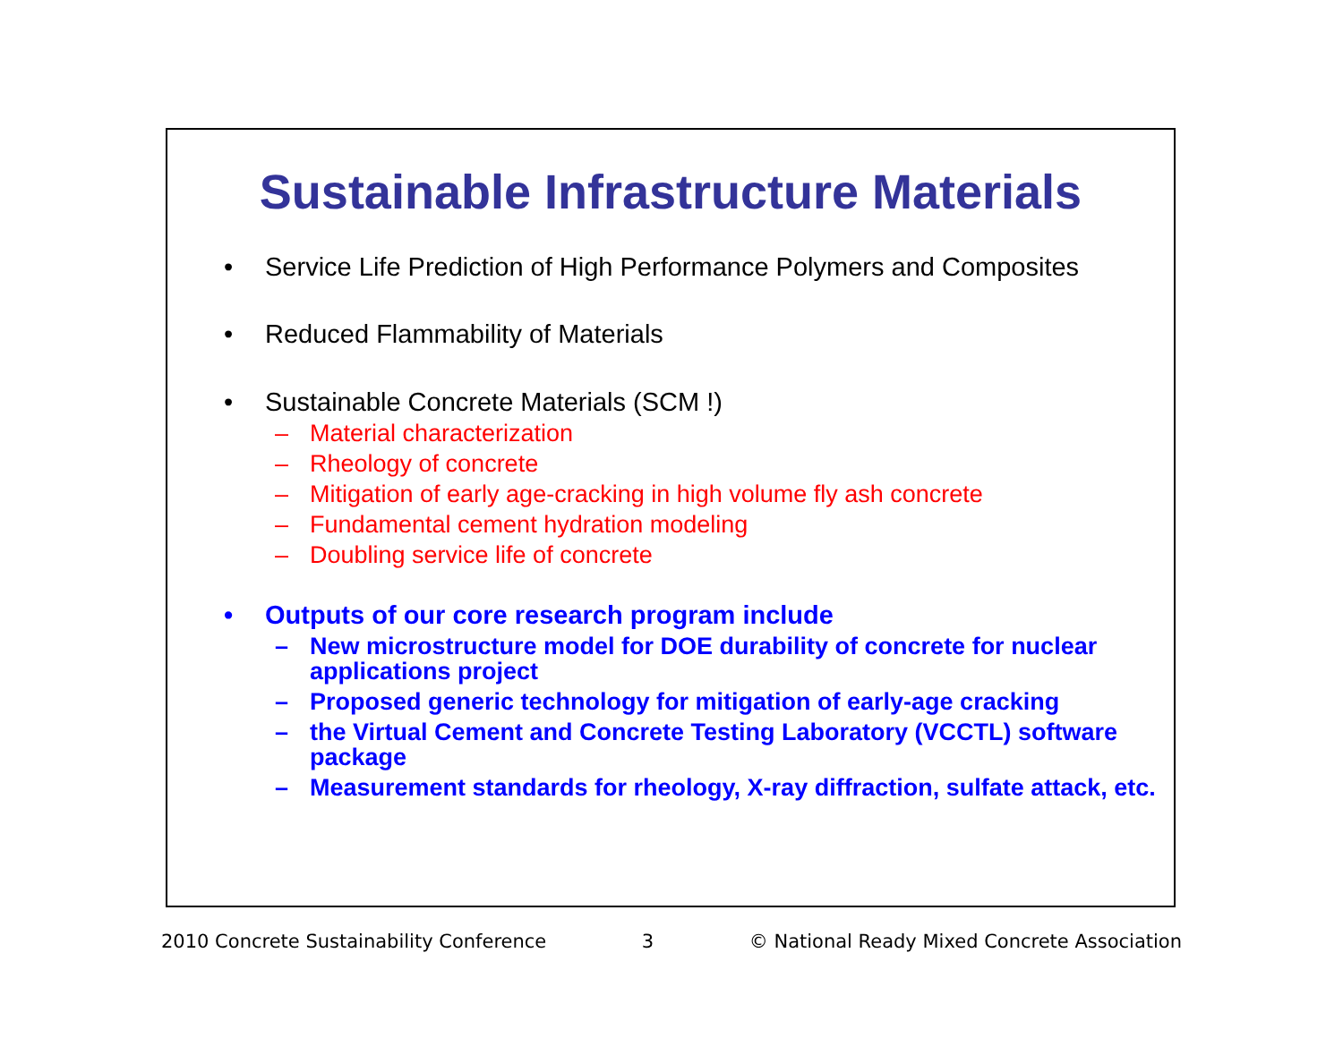Sustainable Infrastructure Materials
• Service Life Prediction of High Performance Polymers and Composites
• Reduced Flammability of Materials
• Sustainable Concrete Materials (SCM !)
– Material characterization
– Rheology of concrete
– Mitigation of early age-cracking in high volume fly ash concrete
– Fundamental cement hydration modeling
– Doubling service life of concrete
• Outputs of our core research program include
– New microstructure model for DOE durability of concrete for nuclear applications project
– Proposed generic technology for mitigation of early-age cracking
– the Virtual Cement and Concrete Testing Laboratory (VCCTL) software package
– Measurement standards for rheology, X-ray diffraction, sulfate attack, etc.
2010 Concrete Sustainability Conference 3 © National Ready Mixed Concrete Association